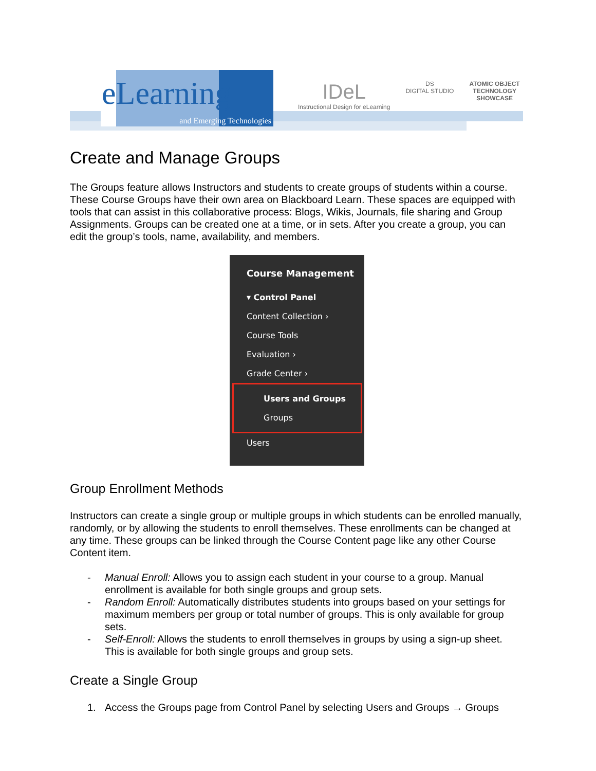eLearning
and Emerging Technologies
IDeL
Instructional Design for eLearning
DS
DIGITAL STUDIO
ATOMIC OBJECT
TECHNOLOGY
SHOWCASE
Create and Manage Groups
The Groups feature allows Instructors and students to create groups of students within a course. These Course Groups have their own area on Blackboard Learn. These spaces are equipped with tools that can assist in this collaborative process: Blogs, Wikis, Journals, file sharing and Group Assignments. Groups can be created one at a time, or in sets. After you create a group, you can edit the group’s tools, name, availability, and members.
Course Management
▾ Control Panel
Content Collection ›
Course Tools
Evaluation ›
Grade Center ›
Users and Groups
Groups
Users
Group Enrollment Methods
Instructors can create a single group or multiple groups in which students can be enrolled manually, randomly, or by allowing the students to enroll themselves. These enrollments can be changed at any time. These groups can be linked through the Course Content page like any other Course Content item.
- Manual Enroll: Allows you to assign each student in your course to a group. Manual enrollment is available for both single groups and group sets.
- Random Enroll: Automatically distributes students into groups based on your settings for maximum members per group or total number of groups. This is only available for group sets.
- Self-Enroll: Allows the students to enroll themselves in groups by using a sign-up sheet. This is available for both single groups and group sets.
Create a Single Group
1. Access the Groups page from Control Panel by selecting Users and Groups → Groups